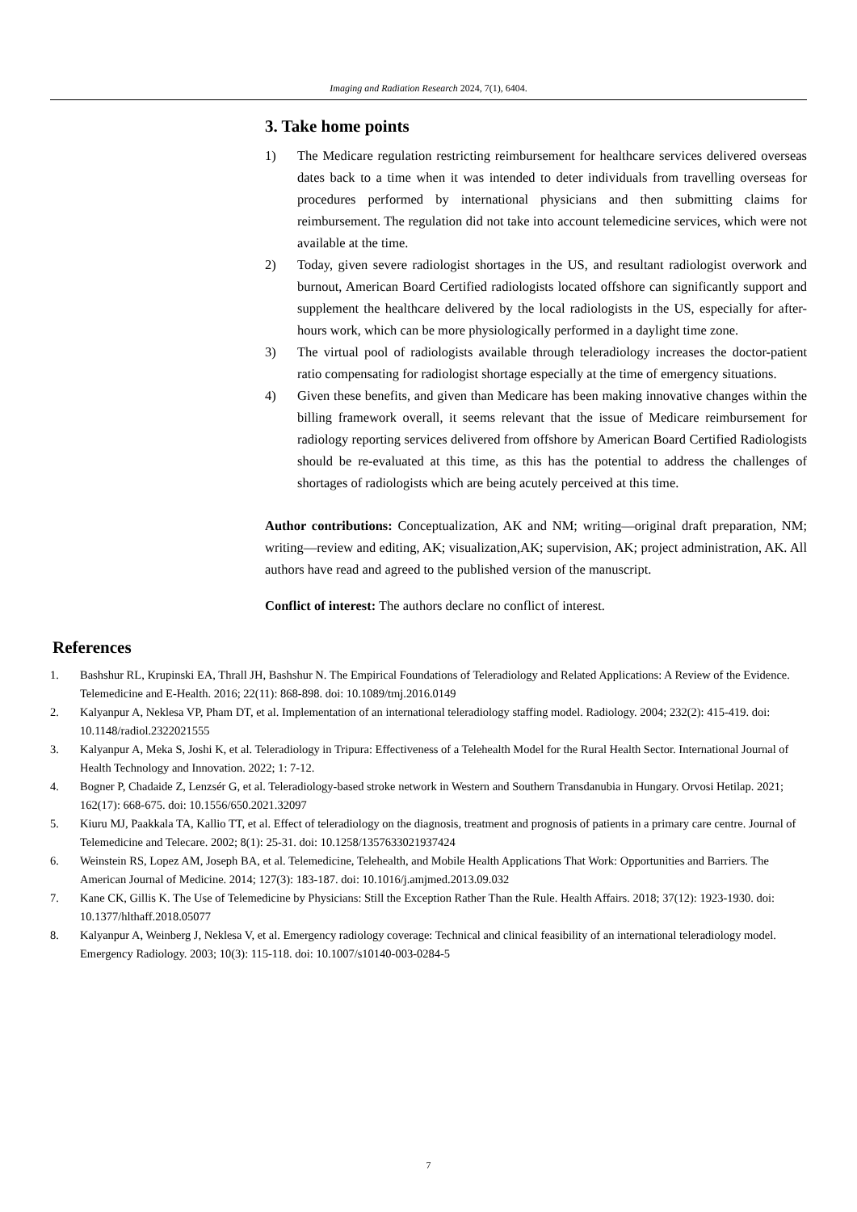Imaging and Radiation Research 2024, 7(1), 6404.
3. Take home points
1) The Medicare regulation restricting reimbursement for healthcare services delivered overseas dates back to a time when it was intended to deter individuals from travelling overseas for procedures performed by international physicians and then submitting claims for reimbursement. The regulation did not take into account telemedicine services, which were not available at the time.
2) Today, given severe radiologist shortages in the US, and resultant radiologist overwork and burnout, American Board Certified radiologists located offshore can significantly support and supplement the healthcare delivered by the local radiologists in the US, especially for after-hours work, which can be more physiologically performed in a daylight time zone.
3) The virtual pool of radiologists available through teleradiology increases the doctor-patient ratio compensating for radiologist shortage especially at the time of emergency situations.
4) Given these benefits, and given than Medicare has been making innovative changes within the billing framework overall, it seems relevant that the issue of Medicare reimbursement for radiology reporting services delivered from offshore by American Board Certified Radiologists should be re-evaluated at this time, as this has the potential to address the challenges of shortages of radiologists which are being acutely perceived at this time.
Author contributions: Conceptualization, AK and NM; writing—original draft preparation, NM; writing—review and editing, AK; visualization,AK; supervision, AK; project administration, AK. All authors have read and agreed to the published version of the manuscript.
Conflict of interest: The authors declare no conflict of interest.
References
1. Bashshur RL, Krupinski EA, Thrall JH, Bashshur N. The Empirical Foundations of Teleradiology and Related Applications: A Review of the Evidence. Telemedicine and E-Health. 2016; 22(11): 868-898. doi: 10.1089/tmj.2016.0149
2. Kalyanpur A, Neklesa VP, Pham DT, et al. Implementation of an international teleradiology staffing model. Radiology. 2004; 232(2): 415-419. doi: 10.1148/radiol.2322021555
3. Kalyanpur A, Meka S, Joshi K, et al. Teleradiology in Tripura: Effectiveness of a Telehealth Model for the Rural Health Sector. International Journal of Health Technology and Innovation. 2022; 1: 7-12.
4. Bogner P, Chadaide Z, Lenzsér G, et al. Teleradiology-based stroke network in Western and Southern Transdanubia in Hungary. Orvosi Hetilap. 2021; 162(17): 668-675. doi: 10.1556/650.2021.32097
5. Kiuru MJ, Paakkala TA, Kallio TT, et al. Effect of teleradiology on the diagnosis, treatment and prognosis of patients in a primary care centre. Journal of Telemedicine and Telecare. 2002; 8(1): 25-31. doi: 10.1258/1357633021937424
6. Weinstein RS, Lopez AM, Joseph BA, et al. Telemedicine, Telehealth, and Mobile Health Applications That Work: Opportunities and Barriers. The American Journal of Medicine. 2014; 127(3): 183-187. doi: 10.1016/j.amjmed.2013.09.032
7. Kane CK, Gillis K. The Use of Telemedicine by Physicians: Still the Exception Rather Than the Rule. Health Affairs. 2018; 37(12): 1923-1930. doi: 10.1377/hlthaff.2018.05077
8. Kalyanpur A, Weinberg J, Neklesa V, et al. Emergency radiology coverage: Technical and clinical feasibility of an international teleradiology model. Emergency Radiology. 2003; 10(3): 115-118. doi: 10.1007/s10140-003-0284-5
7